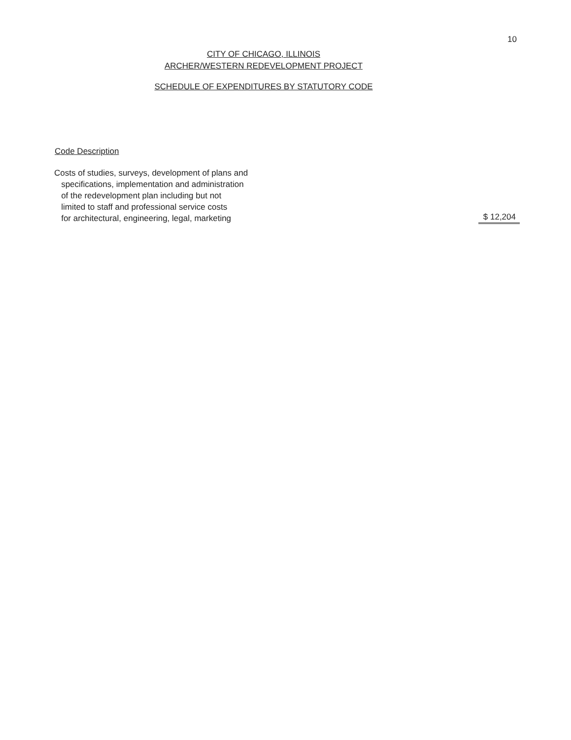10
CITY OF CHICAGO, ILLINOIS
ARCHER/WESTERN REDEVELOPMENT PROJECT
SCHEDULE OF EXPENDITURES BY STATUTORY CODE
| Code Description | |
| --- | --- |
| Costs of studies, surveys, development of plans and specifications, implementation and administration of the redevelopment plan including but not limited to staff and professional service costs for architectural, engineering, legal, marketing | $ 12,204 |